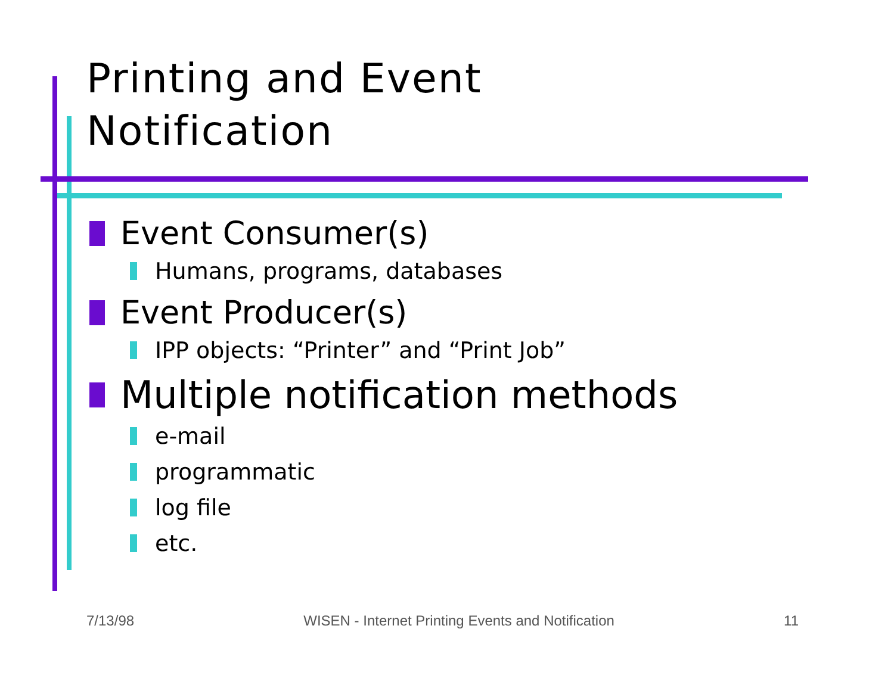Printing and Event
Notification
Event Consumer(s)
Humans, programs, databases
Event Producer(s)
IPP objects: “Printer” and “Print Job”
Multiple notification methods
e-mail
programmatic
log file
etc.
7/13/98 WISEN - Internet Printing Events and Notification 11